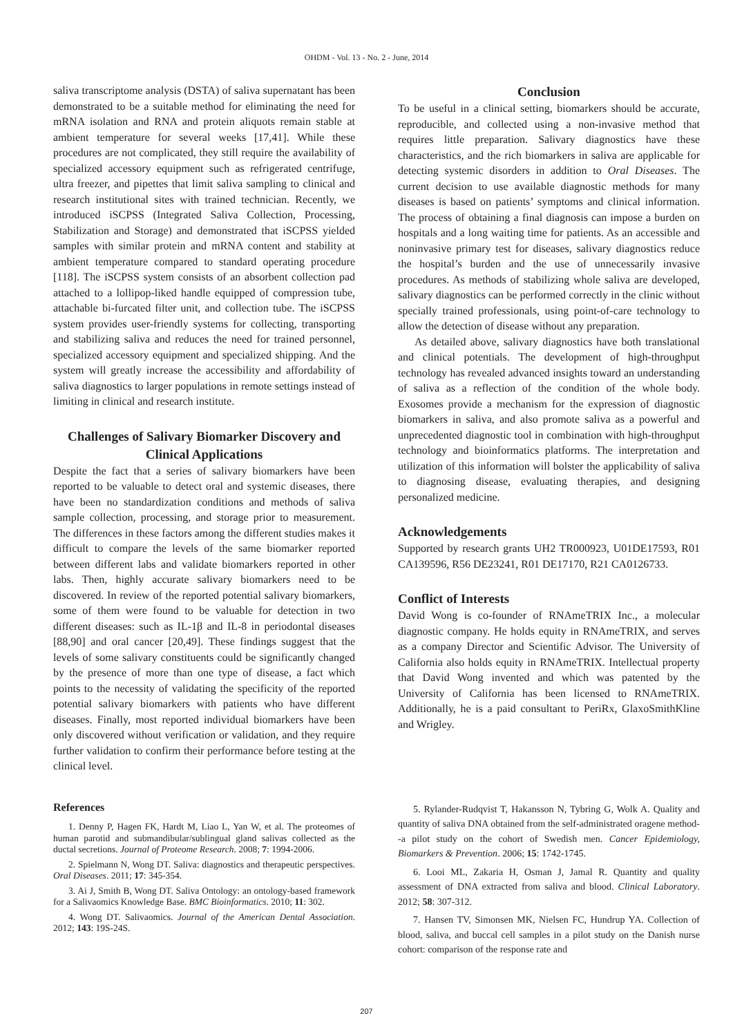OHDM - Vol. 13 - No. 2 - June, 2014
saliva transcriptome analysis (DSTA) of saliva supernatant has been demonstrated to be a suitable method for eliminating the need for mRNA isolation and RNA and protein aliquots remain stable at ambient temperature for several weeks [17,41]. While these procedures are not complicated, they still require the availability of specialized accessory equipment such as refrigerated centrifuge, ultra freezer, and pipettes that limit saliva sampling to clinical and research institutional sites with trained technician. Recently, we introduced iSCPSS (Integrated Saliva Collection, Processing, Stabilization and Storage) and demonstrated that iSCPSS yielded samples with similar protein and mRNA content and stability at ambient temperature compared to standard operating procedure [118]. The iSCPSS system consists of an absorbent collection pad attached to a lollipop-liked handle equipped of compression tube, attachable bi-furcated filter unit, and collection tube. The iSCPSS system provides user-friendly systems for collecting, transporting and stabilizing saliva and reduces the need for trained personnel, specialized accessory equipment and specialized shipping. And the system will greatly increase the accessibility and affordability of saliva diagnostics to larger populations in remote settings instead of limiting in clinical and research institute.
Challenges of Salivary Biomarker Discovery and Clinical Applications
Despite the fact that a series of salivary biomarkers have been reported to be valuable to detect oral and systemic diseases, there have been no standardization conditions and methods of saliva sample collection, processing, and storage prior to measurement. The differences in these factors among the different studies makes it difficult to compare the levels of the same biomarker reported between different labs and validate biomarkers reported in other labs. Then, highly accurate salivary biomarkers need to be discovered. In review of the reported potential salivary biomarkers, some of them were found to be valuable for detection in two different diseases: such as IL-1β and IL-8 in periodontal diseases [88,90] and oral cancer [20,49]. These findings suggest that the levels of some salivary constituents could be significantly changed by the presence of more than one type of disease, a fact which points to the necessity of validating the specificity of the reported potential salivary biomarkers with patients who have different diseases. Finally, most reported individual biomarkers have been only discovered without verification or validation, and they require further validation to confirm their performance before testing at the clinical level.
Conclusion
To be useful in a clinical setting, biomarkers should be accurate, reproducible, and collected using a non-invasive method that requires little preparation. Salivary diagnostics have these characteristics, and the rich biomarkers in saliva are applicable for detecting systemic disorders in addition to Oral Diseases. The current decision to use available diagnostic methods for many diseases is based on patients’ symptoms and clinical information. The process of obtaining a final diagnosis can impose a burden on hospitals and a long waiting time for patients. As an accessible and noninvasive primary test for diseases, salivary diagnostics reduce the hospital’s burden and the use of unnecessarily invasive procedures. As methods of stabilizing whole saliva are developed, salivary diagnostics can be performed correctly in the clinic without specially trained professionals, using point-of-care technology to allow the detection of disease without any preparation.
As detailed above, salivary diagnostics have both translational and clinical potentials. The development of high-throughput technology has revealed advanced insights toward an understanding of saliva as a reflection of the condition of the whole body. Exosomes provide a mechanism for the expression of diagnostic biomarkers in saliva, and also promote saliva as a powerful and unprecedented diagnostic tool in combination with high-throughput technology and bioinformatics platforms. The interpretation and utilization of this information will bolster the applicability of saliva to diagnosing disease, evaluating therapies, and designing personalized medicine.
Acknowledgements
Supported by research grants UH2 TR000923, U01DE17593, R01 CA139596, R56 DE23241, R01 DE17170, R21 CA0126733.
Conflict of Interests
David Wong is co-founder of RNAmeTRIX Inc., a molecular diagnostic company. He holds equity in RNAmeTRIX, and serves as a company Director and Scientific Advisor. The University of California also holds equity in RNAmeTRIX. Intellectual property that David Wong invented and which was patented by the University of California has been licensed to RNAmeTRIX. Additionally, he is a paid consultant to PeriRx, GlaxoSmithKline and Wrigley.
References
1. Denny P, Hagen FK, Hardt M, Liao L, Yan W, et al. The proteomes of human parotid and submandibular/sublingual gland salivas collected as the ductal secretions. Journal of Proteome Research. 2008; 7: 1994-2006.
2. Spielmann N, Wong DT. Saliva: diagnostics and therapeutic perspectives. Oral Diseases. 2011; 17: 345-354.
3. Ai J, Smith B, Wong DT. Saliva Ontology: an ontology-based framework for a Salivaomics Knowledge Base. BMC Bioinformatics. 2010; 11: 302.
4. Wong DT. Salivaomics. Journal of the American Dental Association. 2012; 143: 19S-24S.
5. Rylander-Rudqvist T, Hakansson N, Tybring G, Wolk A. Quality and quantity of saliva DNA obtained from the self-administrated oragene method--a pilot study on the cohort of Swedish men. Cancer Epidemiology, Biomarkers & Prevention. 2006; 15: 1742-1745.
6. Looi ML, Zakaria H, Osman J, Jamal R. Quantity and quality assessment of DNA extracted from saliva and blood. Clinical Laboratory. 2012; 58: 307-312.
7. Hansen TV, Simonsen MK, Nielsen FC, Hundrup YA. Collection of blood, saliva, and buccal cell samples in a pilot study on the Danish nurse cohort: comparison of the response rate and
207